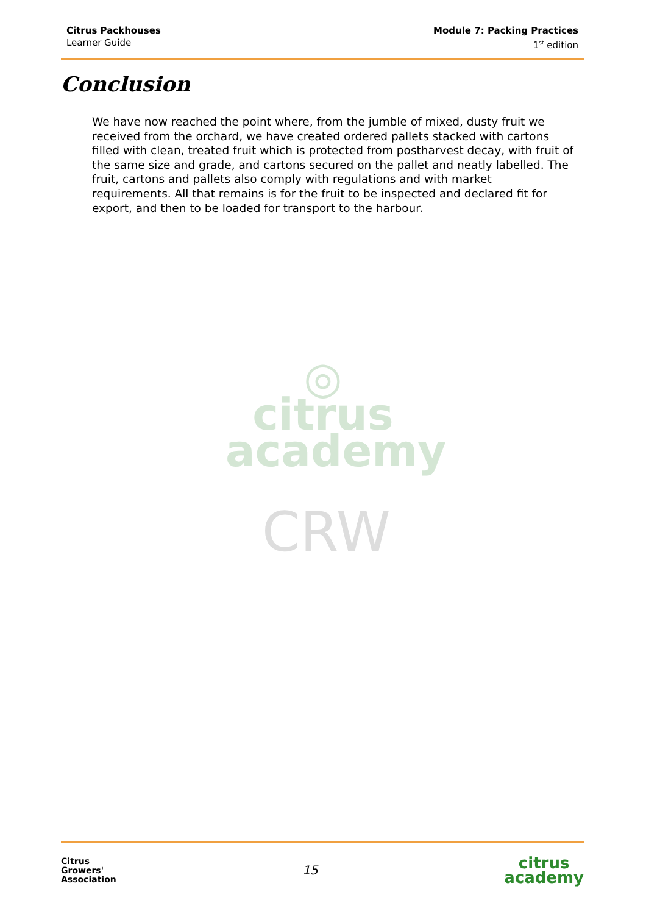Citrus Packhouses
Learner Guide
Module 7: Packing Practices
1<sup>st</sup> edition
Conclusion
We have now reached the point where, from the jumble of mixed, dusty fruit we received from the orchard, we have created ordered pallets stacked with cartons filled with clean, treated fruit which is protected from postharvest decay, with fruit of the same size and grade, and cartons secured on the pallet and neatly labelled. The fruit, cartons and pallets also comply with regulations and with market requirements. All that remains is for the fruit to be inspected and declared fit for export, and then to be loaded for transport to the harbour.
◎
citrus
academy
CRW
Citrus
Growers'
Association
15
citrus
academy